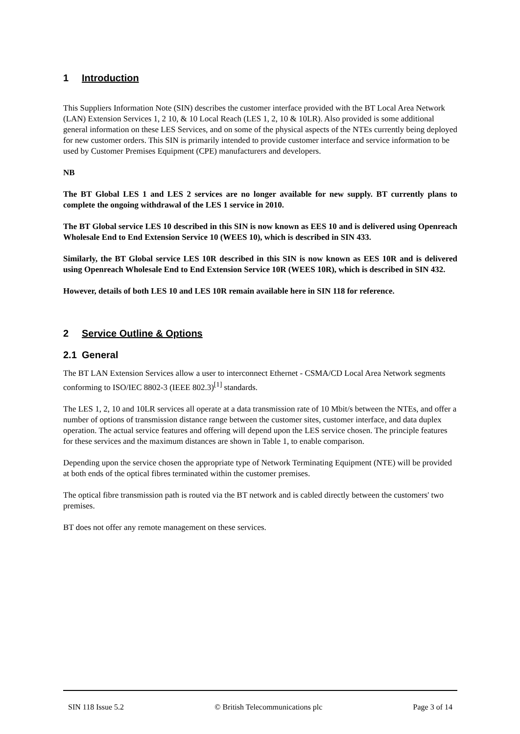1 Introduction
This Suppliers Information Note (SIN) describes the customer interface provided with the BT Local Area Network (LAN) Extension Services 1, 2 10, & 10 Local Reach (LES 1, 2, 10 & 10LR). Also provided is some additional general information on these LES Services, and on some of the physical aspects of the NTEs currently being deployed for new customer orders. This SIN is primarily intended to provide customer interface and service information to be used by Customer Premises Equipment (CPE) manufacturers and developers.
NB
The BT Global LES 1 and LES 2 services are no longer available for new supply. BT currently plans to complete the ongoing withdrawal of the LES 1 service in 2010.
The BT Global service LES 10 described in this SIN is now known as EES 10 and is delivered using Openreach Wholesale End to End Extension Service 10 (WEES 10), which is described in SIN 433.
Similarly, the BT Global service LES 10R described in this SIN is now known as EES 10R and is delivered using Openreach Wholesale End to End Extension Service 10R (WEES 10R), which is described in SIN 432.
However, details of both LES 10 and LES 10R remain available here in SIN 118 for reference.
2 Service Outline & Options
2.1 General
The BT LAN Extension Services allow a user to interconnect Ethernet - CSMA/CD Local Area Network segments conforming to ISO/IEC 8802-3 (IEEE 802.3)<sup>[1]</sup> standards.
The LES 1, 2, 10 and 10LR services all operate at a data transmission rate of 10 Mbit/s between the NTEs, and offer a number of options of transmission distance range between the customer sites, customer interface, and data duplex operation. The actual service features and offering will depend upon the LES service chosen. The principle features for these services and the maximum distances are shown in Table 1, to enable comparison.
Depending upon the service chosen the appropriate type of Network Terminating Equipment (NTE) will be provided at both ends of the optical fibres terminated within the customer premises.
The optical fibre transmission path is routed via the BT network and is cabled directly between the customers' two premises.
BT does not offer any remote management on these services.
SIN 118 Issue 5.2 © British Telecommunications plc Page 3 of 14